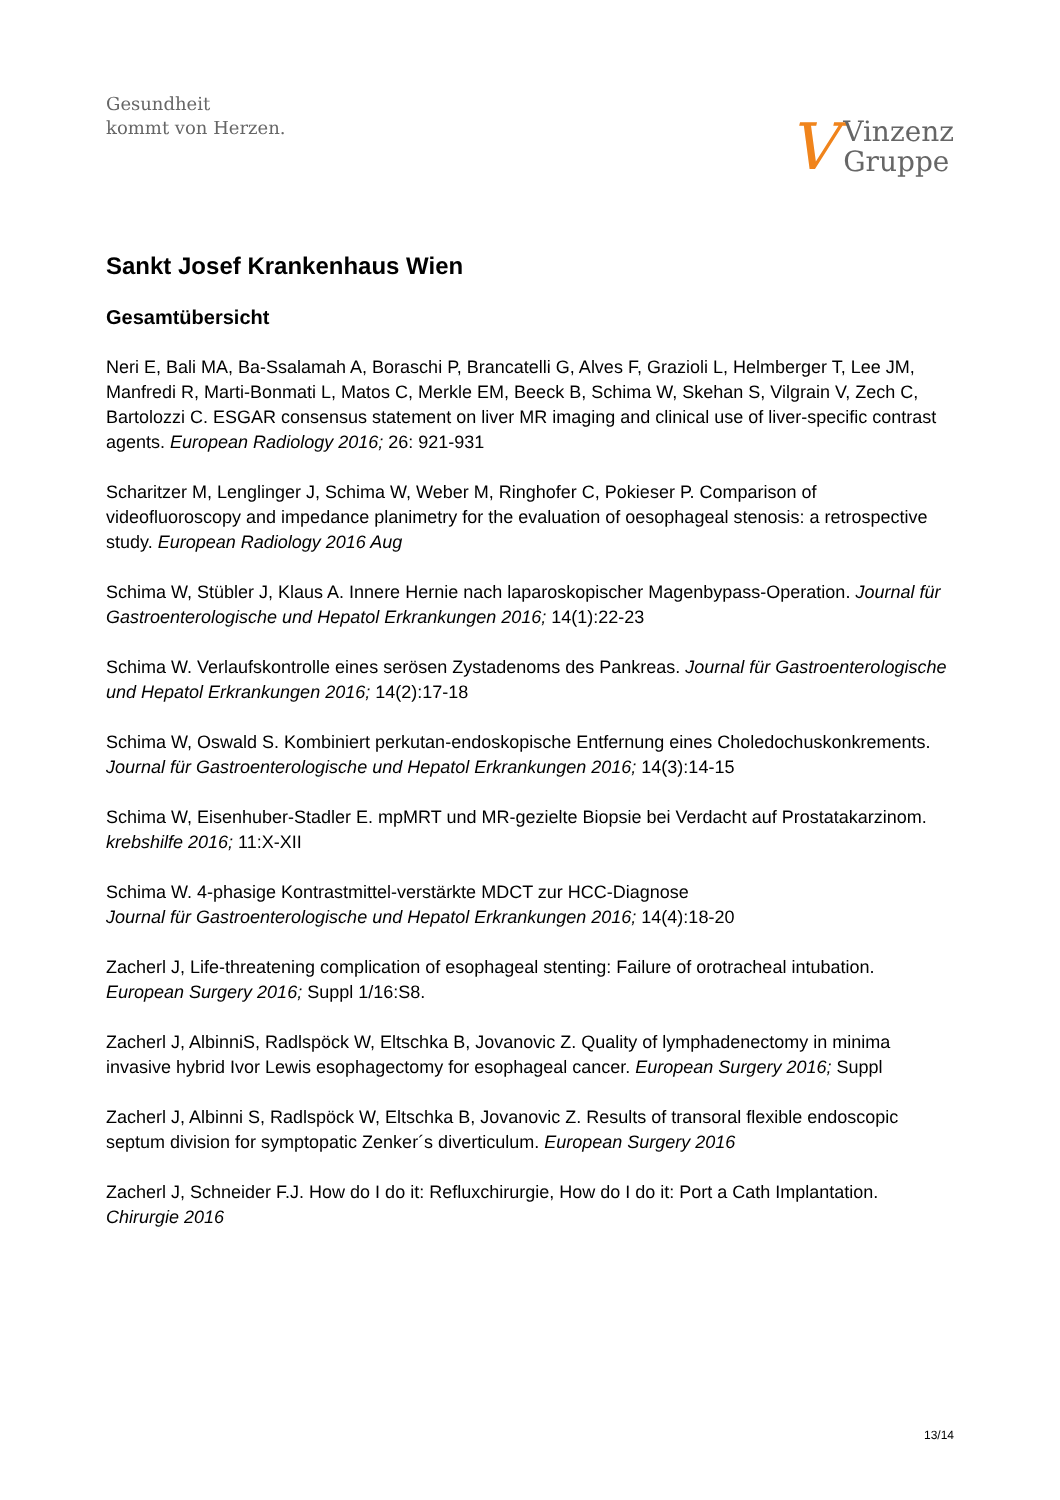Gesundheit
kommt von Herzen.
V Vinzenz
Gruppe
Sankt Josef Krankenhaus Wien
Gesamtübersicht
Neri E, Bali MA, Ba-Ssalamah A, Boraschi P, Brancatelli G, Alves F, Grazioli L, Helmberger T, Lee JM, Manfredi R, Marti-Bonmati L, Matos C, Merkle EM, Beeck B, Schima W, Skehan S, Vilgrain V, Zech C, Bartolozzi C. ESGAR consensus statement on liver MR imaging and clinical use of liver-specific contrast agents. European Radiology 2016; 26: 921-931
Scharitzer M, Lenglinger J, Schima W, Weber M, Ringhofer C, Pokieser P. Comparison of videofluoroscopy and impedance planimetry for the evaluation of oesophageal stenosis: a retrospective study. European Radiology 2016 Aug
Schima W, Stübler J, Klaus A. Innere Hernie nach laparoskopischer Magenbypass-Operation. Journal für Gastroenterologische und Hepatol Erkrankungen 2016; 14(1):22-23
Schima W. Verlaufskontrolle eines serösen Zystadenoms des Pankreas. Journal für Gastroenterologische und Hepatol Erkrankungen 2016; 14(2):17-18
Schima W, Oswald S. Kombiniert perkutan-endoskopische Entfernung eines Choledochuskonkrements. Journal für Gastroenterologische und Hepatol Erkrankungen 2016; 14(3):14-15
Schima W, Eisenhuber-Stadler E. mpMRT und MR-gezielte Biopsie bei Verdacht auf Prostatakarzinom. krebshilfe 2016; 11:X-XII
Schima W. 4-phasige Kontrastmittel-verstärkte MDCT zur HCC-Diagnose
Journal für Gastroenterologische und Hepatol Erkrankungen 2016; 14(4):18-20
Zacherl J, Life-threatening complication of esophageal stenting: Failure of orotracheal intubation. European Surgery 2016; Suppl 1/16:S8.
Zacherl J, AlbinniS, Radlspöck W, Eltschka B, Jovanovic Z. Quality of lymphadenectomy in minima
invasive hybrid Ivor Lewis esophagectomy for esophageal cancer. European Surgery 2016; Suppl
Zacherl J, Albinni S, Radlspöck W, Eltschka B, Jovanovic Z. Results of transoral flexible endoscopic septum division for symptopatic Zenker´s diverticulum. European Surgery 2016
Zacherl J, Schneider F.J. How do I do it: Refluxchirurgie, How do I do it: Port a Cath Implantation. Chirurgie 2016
13/14